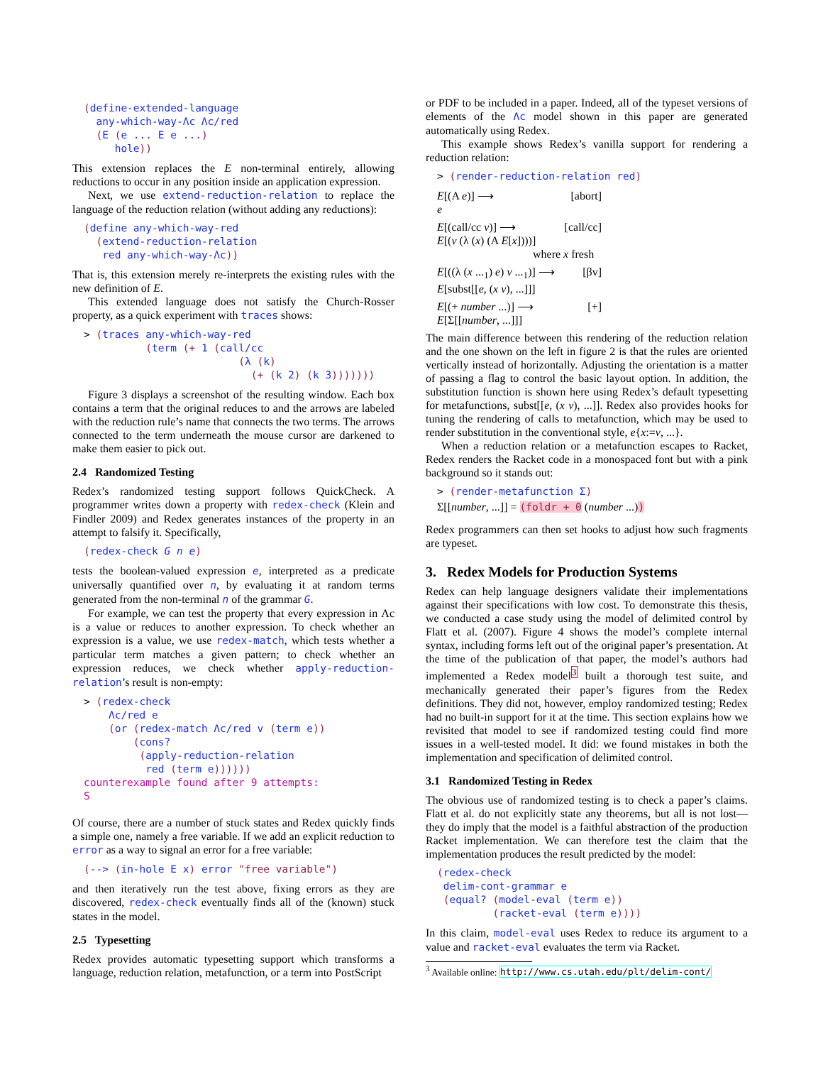(define-extended-language
  any-which-way-Λc Λc/red
  (E (e ... E e ...)
     hole))
This extension replaces the E non-terminal entirely, allowing reductions to occur in any position inside an application expression.
Next, we use extend-reduction-relation to replace the language of the reduction relation (without adding any reductions):
(define any-which-way-red
  (extend-reduction-relation
   red any-which-way-Λc))
That is, this extension merely re-interprets the existing rules with the new definition of E.
This extended language does not satisfy the Church-Rosser property, as a quick experiment with traces shows:
> (traces any-which-way-red
          (term (+ 1 (call/cc
                         (λ (k)
                           (+ (k 2) (k 3)))))))
Figure 3 displays a screenshot of the resulting window. Each box contains a term that the original reduces to and the arrows are labeled with the reduction rule’s name that connects the two terms. The arrows connected to the term underneath the mouse cursor are darkened to make them easier to pick out.
2.4 Randomized Testing
Redex’s randomized testing support follows QuickCheck. A programmer writes down a property with redex-check (Klein and Findler 2009) and Redex generates instances of the property in an attempt to falsify it. Specifically,
(redex-check G n e)
tests the boolean-valued expression e, interpreted as a predicate universally quantified over n, by evaluating it at random terms generated from the non-terminal n of the grammar G.
For example, we can test the property that every expression in Λc is a value or reduces to another expression. To check whether an expression is a value, we use redex-match, which tests whether a particular term matches a given pattern; to check whether an expression reduces, we check whether apply-reduction-relation’s result is non-empty:
> (redex-check
    Λc/red e
    (or (redex-match Λc/red v (term e))
        (cons?
         (apply-reduction-relation
          red (term e))))))
counterexample found after 9 attempts:
S
Of course, there are a number of stuck states and Redex quickly finds a simple one, namely a free variable. If we add an explicit reduction to error as a way to signal an error for a free variable:
(--> (in-hole E x) error "free variable")
and then iteratively run the test above, fixing errors as they are discovered, redex-check eventually finds all of the (known) stuck states in the model.
2.5 Typesetting
Redex provides automatic typesetting support which transforms a language, reduction relation, metafunction, or a term into PostScript
or PDF to be included in a paper. Indeed, all of the typeset versions of elements of the Λc model shown in this paper are generated automatically using Redex.
This example shows Redex’s vanilla support for rendering a reduction relation:
> (render-reduction-relation red)
E[(A e)] ⟶ [abort]
e
E[(call/cc v)] ⟶ [call/cc]
E[(v (λ (x) (A E[x])))]
where x fresh
E[((λ (x ...<sub>1</sub>) e) v ...<sub>1</sub>)] ⟶ [βv]
E[subst[[e, (x v), ...]]]
E[(+ number ...)] ⟶ [+]
E[Σ[[number, ...]]]
The main difference between this rendering of the reduction relation and the one shown on the left in figure 2 is that the rules are oriented vertically instead of horizontally. Adjusting the orientation is a matter of passing a flag to control the basic layout option. In addition, the substitution function is shown here using Redex’s default typesetting for metafunctions, subst[[e, (x v), ...]]. Redex also provides hooks for tuning the rendering of calls to metafunction, which may be used to render substitution in the conventional style, e{x:=v, ...}.
When a reduction relation or a metafunction escapes to Racket, Redex renders the Racket code in a monospaced font but with a pink background so it stands out:
> (render-metafunction Σ)
Σ[[number, ...]] = (foldr + 0 (number ...))
Redex programmers can then set hooks to adjust how such fragments are typeset.
3. Redex Models for Production Systems
Redex can help language designers validate their implementations against their specifications with low cost. To demonstrate this thesis, we conducted a case study using the model of delimited control by Flatt et al. (2007). Figure 4 shows the model’s complete internal syntax, including forms left out of the original paper’s presentation. At the time of the publication of that paper, the model’s authors had implemented a Redex model<sup>3</sup> built a thorough test suite, and mechanically generated their paper’s figures from the Redex definitions. They did not, however, employ randomized testing; Redex had no built-in support for it at the time. This section explains how we revisited that model to see if randomized testing could find more issues in a well-tested model. It did: we found mistakes in both the implementation and specification of delimited control.
3.1 Randomized Testing in Redex
The obvious use of randomized testing is to check a paper’s claims. Flatt et al. do not explicitly state any theorems, but all is not lost—they do imply that the model is a faithful abstraction of the production Racket implementation. We can therefore test the claim that the implementation produces the result predicted by the model:
(redex-check
 delim-cont-grammar e
 (equal? (model-eval (term e))
         (racket-eval (term e))))
In this claim, model-eval uses Redex to reduce its argument to a value and racket-eval evaluates the term via Racket.
<sup>3</sup> Available online: http://www.cs.utah.edu/plt/delim-cont/